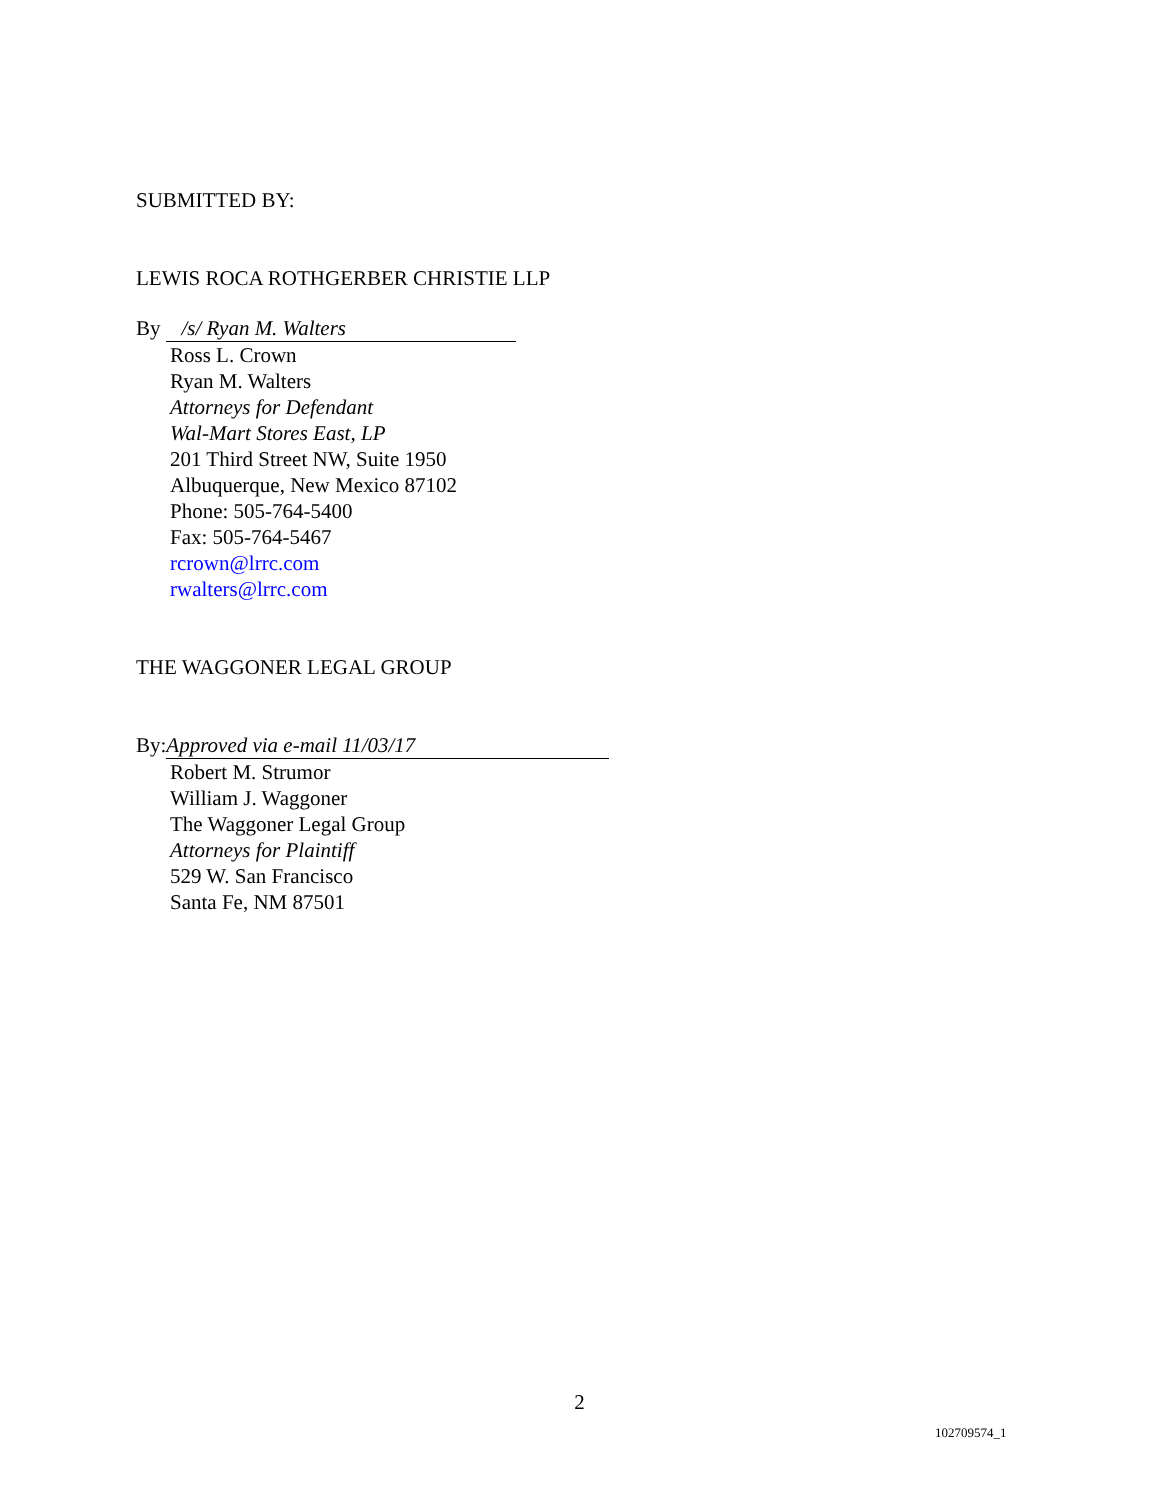SUBMITTED BY:
LEWIS ROCA ROTHGERBER CHRISTIE LLP
By /s/ Ryan M. Walters
Ross L. Crown
Ryan M. Walters
Attorneys for Defendant
Wal-Mart Stores East, LP
201 Third Street NW, Suite 1950
Albuquerque, New Mexico 87102
Phone: 505-764-5400
Fax: 505-764-5467
rcrown@lrrc.com
rwalters@lrrc.com
THE WAGGONER LEGAL GROUP
By: Approved via e-mail 11/03/17
Robert M. Strumor
William J. Waggoner
The Waggoner Legal Group
Attorneys for Plaintiff
529 W. San Francisco
Santa Fe, NM 87501
2
102709574_1